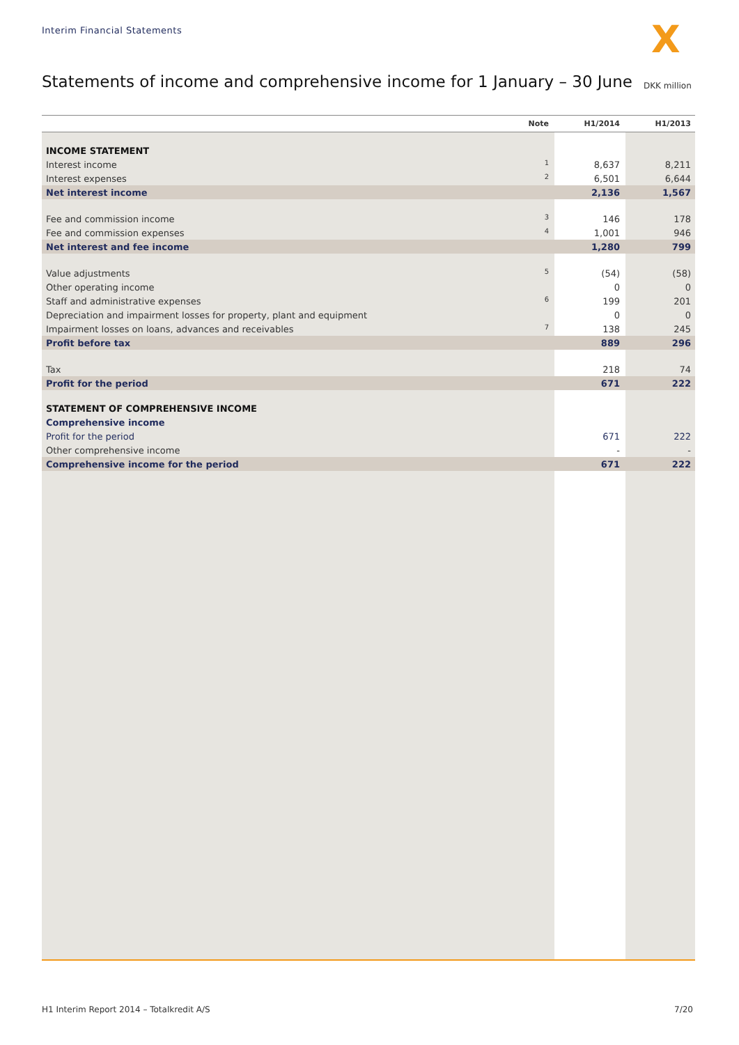Interim Financial Statements X
Statements of income and comprehensive income for 1 January – 30 June
DKK million
| | Note | H1/2014 | H1/2013 |
| --- | --- | --- | --- |
| INCOME STATEMENT | | | |
| Interest income | 1 | 8,637 | 8,211 |
| Interest expenses | 2 | 6,501 | 6,644 |
| Net interest income | | 2,136 | 1,567 |
| Fee and commission income | 3 | 146 | 178 |
| Fee and commission expenses | 4 | 1,001 | 946 |
| Net interest and fee income | | 1,280 | 799 |
| Value adjustments | 5 | (54) | (58) |
| Other operating income | | 0 | 0 |
| Staff and administrative expenses | 6 | 199 | 201 |
| Depreciation and impairment losses for property, plant and equipment | | 0 | 0 |
| Impairment losses on loans, advances and receivables | 7 | 138 | 245 |
| Profit before tax | | 889 | 296 |
| Tax | | 218 | 74 |
| Profit for the period | | 671 | 222 |
| STATEMENT OF COMPREHENSIVE INCOME | | | |
| Comprehensive income | | | |
| Profit for the period | | 671 | 222 |
| Other comprehensive income | | - | - |
| Comprehensive income for the period | | 671 | 222 |
H1 Interim Report 2014 – Totalkredit A/S
7/20